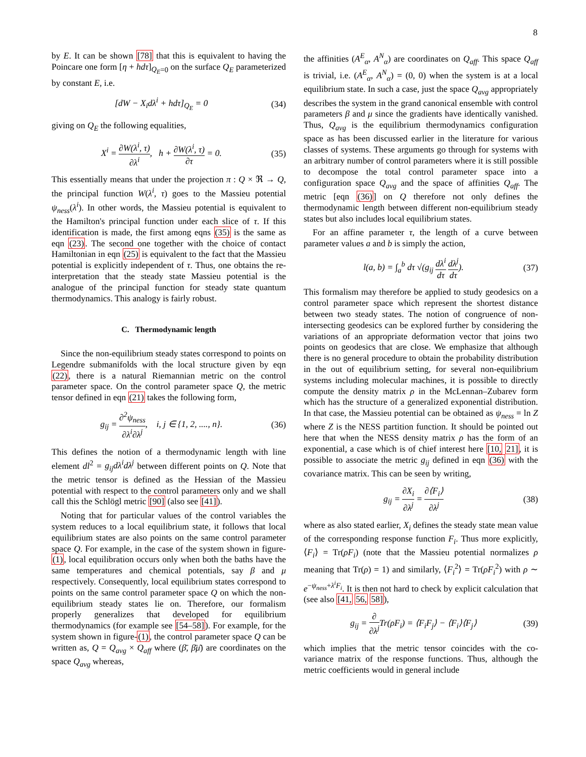8
by E. It can be shown [78] that this is equivalent to having the Poincare one form [η + hdτ]<sub>Q<sub>E</sub>=0</sub> on the surface Q<sub>E</sub> parameterized by constant E, i.e.
[dW − X<sub>i</sub>dλ<sup>i</sup> + hdτ]<sub>Q<sub>E</sub></sub> = 0 (34)
giving on Q<sub>E</sub> the following equalities,
X<sup>i</sup> = ∂W(λ<sup>i</sup>, τ) ∂λ<sup>i</sup>, h + ∂W(λ<sup>i</sup>, τ) ∂τ = 0. (35)
This essentially means that under the projection π : Q × ℜ → Q, the principal function W(λ<sup>i</sup>, τ) goes to the Massieu potential ψ<sub>ness</sub>(λ<sup>i</sup>). In other words, the Massieu potential is equivalent to the Hamilton's principal function under each slice of τ. If this identification is made, the first among eqns (35) is the same as eqn (23). The second one together with the choice of contact Hamiltonian in eqn (25) is equivalent to the fact that the Massieu potential is explicitly independent of τ. Thus, one obtains the re-interpretation that the steady state Massieu potential is the analogue of the principal function for steady state quantum thermodynamics. This analogy is fairly robust.
C. Thermodynamic length
Since the non-equilibrium steady states correspond to points on Legendre submanifolds with the local structure given by eqn (22), there is a natural Riemannian metric on the control parameter space. On the control parameter space Q, the metric tensor defined in eqn (21) takes the following form,
g<sub>ij</sub> = ∂<sup>2</sup>ψ<sub>ness</sub> ∂λ<sup>i</sup>∂λ<sup>j</sup>, i, j ∈ {1, 2, ...., n}. (36)
This defines the notion of a thermodynamic length with line element dl<sup>2</sup> = g<sub>ij</sub>dλ<sup>i</sup>dλ<sup>j</sup> between different points on Q. Note that the metric tensor is defined as the Hessian of the Massieu potential with respect to the control parameters only and we shall call this the Schlögl metric [90] (also see [41]).
Noting that for particular values of the control variables the system reduces to a local equilibrium state, it follows that local equilibrium states are also points on the same control parameter space Q. For example, in the case of the system shown in figure-(1), local equilibration occurs only when both the baths have the same temperatures and chemical potentials, say β and μ respectively. Consequently, local equilibrium states correspond to points on the same control parameter space Q on which the non-equilibrium steady states lie on. Therefore, our formalism properly generalizes that developed for equilibrium thermodynamics (for example see [54–58]). For example, for the system shown in figure-(1), the control parameter space Q can be written as, Q = Q<sub>avg</sub> × Q<sub>aff</sub> where (β̄, β̄μ̄) are coordinates on the space Q<sub>avg</sub> whereas,
the affinities (A<sup>E</sup><sub>α</sub>, A<sup>N</sup><sub>α</sub>) are coordinates on Q<sub>aff</sub>. This space Q<sub>aff</sub> is trivial, i.e. (A<sup>E</sup><sub>α</sub>, A<sup>N</sup><sub>α</sub>) = (0, 0) when the system is at a local equilibrium state. In such a case, just the space Q<sub>avg</sub> appropriately describes the system in the grand canonical ensemble with control parameters β and μ since the gradients have identically vanished. Thus, Q<sub>avg</sub> is the equilibrium thermodynamics configuration space as has been discussed earlier in the literature for various classes of systems. These arguments go through for systems with an arbitrary number of control parameters where it is still possible to decompose the total control parameter space into a configuration space Q<sub>avg</sub> and the space of affinities Q<sub>aff</sub>. The metric [eqn (36)] on Q therefore not only defines the thermodynamic length between different non-equilibrium steady states but also includes local equilibrium states.
For an affine parameter τ, the length of a curve between parameter values a and b is simply the action,
l(a, b) = ∫<sub>a</sub><sup>b</sup> dτ √(g<sub>ij</sub> dλ<sup>i</sup> dτ dλ<sup>j</sup> dτ). (37)
This formalism may therefore be applied to study geodesics on a control parameter space which represent the shortest distance between two steady states. The notion of congruence of non-intersecting geodesics can be explored further by considering the variations of an appropriate deformation vector that joins two points on geodesics that are close. We emphasize that although there is no general procedure to obtain the probability distribution in the out of equilibrium setting, for several non-equilibrium systems including molecular machines, it is possible to directly compute the density matrix ρ in the McLennan–Zubarev form which has the structure of a generalized exponential distribution. In that case, the Massieu potential can be obtained as ψ<sub>ness</sub> = ln Z where Z is the NESS partition function. It should be pointed out here that when the NESS density matrix ρ has the form of an exponential, a case which is of chief interest here [10, 21], it is possible to associate the metric g<sub>ij</sub> defined in eqn (36) with the covariance matrix. This can be seen by writing,
g<sub>ij</sub> = ∂X<sub>i</sub> ∂λ<sup>j</sup> = ∂⟨F<sub>i</sub>⟩ ∂λ<sup>j</sup> (38)
where as also stated earlier, X<sub>i</sub> defines the steady state mean value of the corresponding response function F<sub>i</sub>. Thus more explicitly, ⟨F<sub>i</sub>⟩ = Tr(ρF<sub>i</sub>) (note that the Massieu potential normalizes ρ meaning that Tr(ρ) = 1) and similarly, ⟨F<sub>i</sub><sup>2</sup>⟩ = Tr(ρF<sub>i</sub><sup>2</sup>) with ρ ∼ e<sup>−ψ<sub>ness</sub>+λ<sup>i</sup>F<sub>i</sub></sup>. It is then not hard to check by explicit calculation that (see also [41, 56, 58]),
g<sub>ij</sub> = ∂ ∂λ<sup>j</sup> Tr(ρF<sub>i</sub>) = ⟨F<sub>i</sub>F<sub>j</sub>⟩ − ⟨F<sub>i</sub>⟩⟨F<sub>j</sub>⟩ (39)
which implies that the metric tensor coincides with the co-variance matrix of the response functions. Thus, although the metric coefficients would in general include